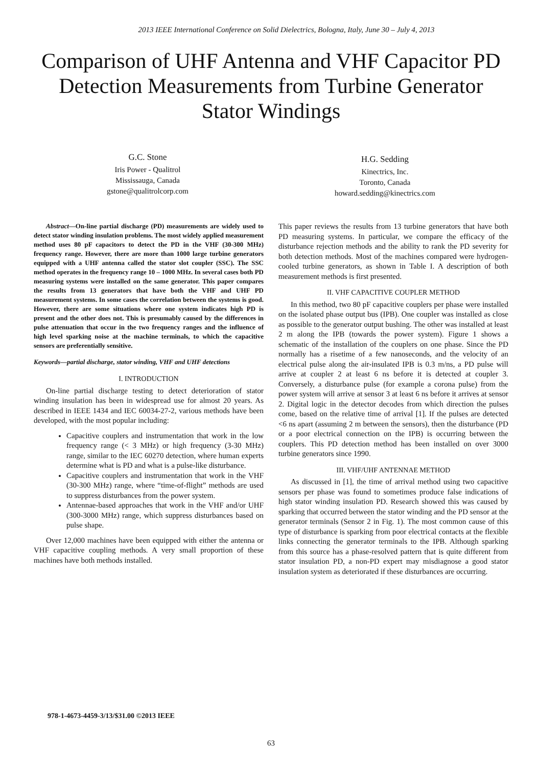2013 IEEE International Conference on Solid Dielectrics, Bologna, Italy, June 30 – July 4, 2013
Comparison of UHF Antenna and VHF Capacitor PD Detection Measurements from Turbine Generator Stator Windings
G.C. Stone
Iris Power - Qualitrol
Mississauga, Canada
gstone@qualitrolcorp.com
H.G. Sedding
Kinectrics, Inc.
Toronto, Canada
howard.sedding@kinectrics.com
Abstract—On-line partial discharge (PD) measurements are widely used to detect stator winding insulation problems. The most widely applied measurement method uses 80 pF capacitors to detect the PD in the VHF (30-300 MHz) frequency range. However, there are more than 1000 large turbine generators equipped with a UHF antenna called the stator slot coupler (SSC). The SSC method operates in the frequency range 10 – 1000 MHz. In several cases both PD measuring systems were installed on the same generator. This paper compares the results from 13 generators that have both the VHF and UHF PD measurement systems. In some cases the correlation between the systems is good. However, there are some situations where one system indicates high PD is present and the other does not. This is presumably caused by the differences in pulse attenuation that occur in the two frequency ranges and the influence of high level sparking noise at the machine terminals, to which the capacitive sensors are preferentially sensitive.
Keywords—partial discharge, stator winding, VHF and UHF detections
I. INTRODUCTION
On-line partial discharge testing to detect deterioration of stator winding insulation has been in widespread use for almost 20 years. As described in IEEE 1434 and IEC 60034-27-2, various methods have been developed, with the most popular including:
Capacitive couplers and instrumentation that work in the low frequency range (< 3 MHz) or high frequency (3-30 MHz) range, similar to the IEC 60270 detection, where human experts determine what is PD and what is a pulse-like disturbance.
Capacitive couplers and instrumentation that work in the VHF (30-300 MHz) range, where “time-of-flight” methods are used to suppress disturbances from the power system.
Antennae-based approaches that work in the VHF and/or UHF (300-3000 MHz) range, which suppress disturbances based on pulse shape.
Over 12,000 machines have been equipped with either the antenna or VHF capacitive coupling methods. A very small proportion of these machines have both methods installed.
This paper reviews the results from 13 turbine generators that have both PD measuring systems. In particular, we compare the efficacy of the disturbance rejection methods and the ability to rank the PD severity for both detection methods. Most of the machines compared were hydrogen-cooled turbine generators, as shown in Table I. A description of both measurement methods is first presented.
II. VHF CAPACITIVE COUPLER METHOD
In this method, two 80 pF capacitive couplers per phase were installed on the isolated phase output bus (IPB). One coupler was installed as close as possible to the generator output bushing. The other was installed at least 2 m along the IPB (towards the power system). Figure 1 shows a schematic of the installation of the couplers on one phase. Since the PD normally has a risetime of a few nanoseconds, and the velocity of an electrical pulse along the air-insulated IPB is 0.3 m/ns, a PD pulse will arrive at coupler 2 at least 6 ns before it is detected at coupler 3. Conversely, a disturbance pulse (for example a corona pulse) from the power system will arrive at sensor 3 at least 6 ns before it arrives at sensor 2. Digital logic in the detector decodes from which direction the pulses come, based on the relative time of arrival [1]. If the pulses are detected <6 ns apart (assuming 2 m between the sensors), then the disturbance (PD or a poor electrical connection on the IPB) is occurring between the couplers. This PD detection method has been installed on over 3000 turbine generators since 1990.
III. VHF/UHF ANTENNAE METHOD
As discussed in [1], the time of arrival method using two capacitive sensors per phase was found to sometimes produce false indications of high stator winding insulation PD. Research showed this was caused by sparking that occurred between the stator winding and the PD sensor at the generator terminals (Sensor 2 in Fig. 1). The most common cause of this type of disturbance is sparking from poor electrical contacts at the flexible links connecting the generator terminals to the IPB. Although sparking from this source has a phase-resolved pattern that is quite different from stator insulation PD, a non-PD expert may misdiagnose a good stator insulation system as deteriorated if these disturbances are occurring.
978-1-4673-4459-3/13/$31.00 ©2013 IEEE
63